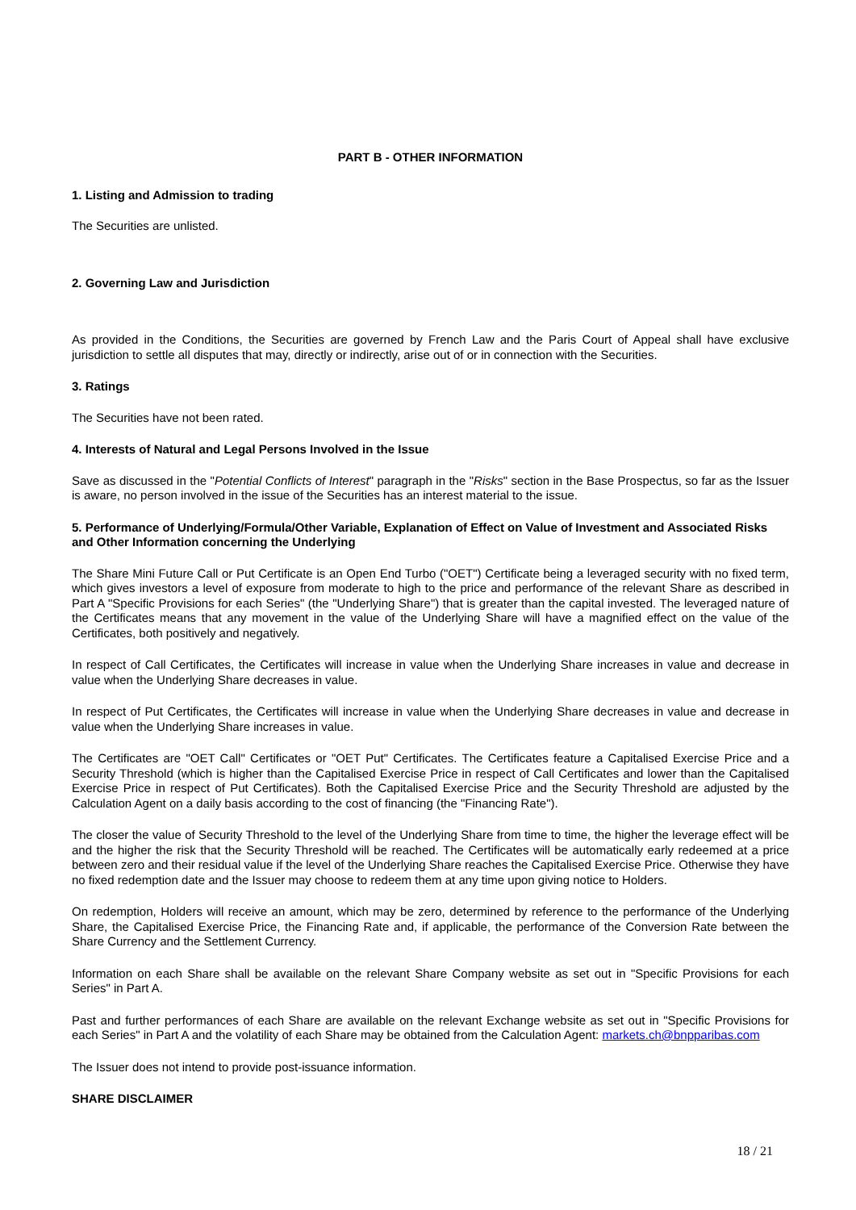PART B - OTHER INFORMATION
1. Listing and Admission to trading
The Securities are unlisted.
2. Governing Law and Jurisdiction
As provided in the Conditions, the Securities are governed by French Law and the Paris Court of Appeal shall have exclusive jurisdiction to settle all disputes that may, directly or indirectly, arise out of or in connection with the Securities.
3. Ratings
The Securities have not been rated.
4. Interests of Natural and Legal Persons Involved in the Issue
Save as discussed in the "Potential Conflicts of Interest" paragraph in the "Risks" section in the Base Prospectus, so far as the Issuer is aware, no person involved in the issue of the Securities has an interest material to the issue.
5. Performance of Underlying/Formula/Other Variable, Explanation of Effect on Value of Investment and Associated Risks and Other Information concerning the Underlying
The Share Mini Future Call or Put Certificate is an Open End Turbo ("OET") Certificate being a leveraged security with no fixed term, which gives investors a level of exposure from moderate to high to the price and performance of the relevant Share as described in Part A "Specific Provisions for each Series" (the "Underlying Share") that is greater than the capital invested. The leveraged nature of the Certificates means that any movement in the value of the Underlying Share will have a magnified effect on the value of the Certificates, both positively and negatively.
In respect of Call Certificates, the Certificates will increase in value when the Underlying Share increases in value and decrease in value when the Underlying Share decreases in value.
In respect of Put Certificates, the Certificates will increase in value when the Underlying Share decreases in value and decrease in value when the Underlying Share increases in value.
The Certificates are "OET Call" Certificates or "OET Put" Certificates. The Certificates feature a Capitalised Exercise Price and a Security Threshold (which is higher than the Capitalised Exercise Price in respect of Call Certificates and lower than the Capitalised Exercise Price in respect of Put Certificates). Both the Capitalised Exercise Price and the Security Threshold are adjusted by the Calculation Agent on a daily basis according to the cost of financing (the "Financing Rate").
The closer the value of Security Threshold to the level of the Underlying Share from time to time, the higher the leverage effect will be and the higher the risk that the Security Threshold will be reached. The Certificates will be automatically early redeemed at a price between zero and their residual value if the level of the Underlying Share reaches the Capitalised Exercise Price. Otherwise they have no fixed redemption date and the Issuer may choose to redeem them at any time upon giving notice to Holders.
On redemption, Holders will receive an amount, which may be zero, determined by reference to the performance of the Underlying Share, the Capitalised Exercise Price, the Financing Rate and, if applicable, the performance of the Conversion Rate between the Share Currency and the Settlement Currency.
Information on each Share shall be available on the relevant Share Company website as set out in "Specific Provisions for each Series" in Part A.
Past and further performances of each Share are available on the relevant Exchange website as set out in "Specific Provisions for each Series" in Part A and the volatility of each Share may be obtained from the Calculation Agent: markets.ch@bnpparibas.com
The Issuer does not intend to provide post-issuance information.
SHARE DISCLAIMER
18 / 21